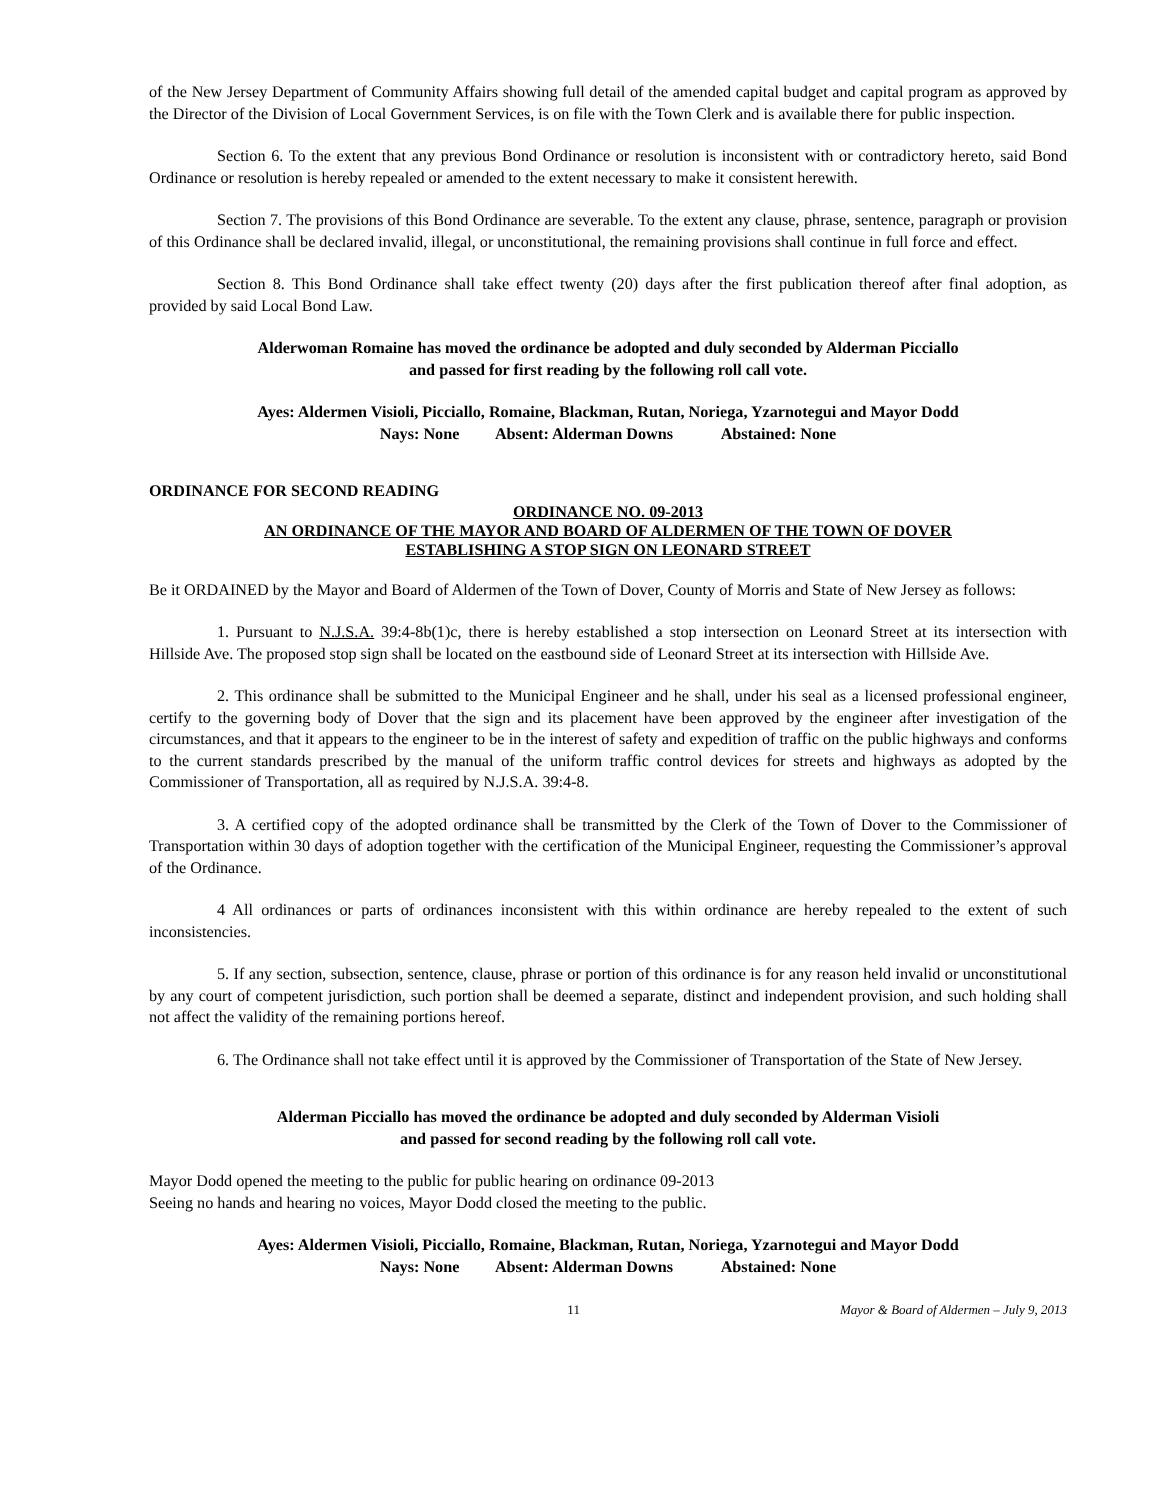of the New Jersey Department of Community Affairs showing full detail of the amended capital budget and capital program as approved by the Director of the Division of Local Government Services, is on file with the Town Clerk and is available there for public inspection.
Section 6. To the extent that any previous Bond Ordinance or resolution is inconsistent with or contradictory hereto, said Bond Ordinance or resolution is hereby repealed or amended to the extent necessary to make it consistent herewith.
Section 7. The provisions of this Bond Ordinance are severable. To the extent any clause, phrase, sentence, paragraph or provision of this Ordinance shall be declared invalid, illegal, or unconstitutional, the remaining provisions shall continue in full force and effect.
Section 8. This Bond Ordinance shall take effect twenty (20) days after the first publication thereof after final adoption, as provided by said Local Bond Law.
Alderwoman Romaine has moved the ordinance be adopted and duly seconded by Alderman Picciallo
and passed for first reading by the following roll call vote.
Ayes: Aldermen Visioli, Picciallo, Romaine, Blackman, Rutan, Noriega, Yzarnotegui and Mayor Dodd
Nays: None Absent: Alderman Downs Abstained: None
ORDINANCE FOR SECOND READING
ORDINANCE NO. 09-2013
AN ORDINANCE OF THE MAYOR AND BOARD OF ALDERMEN OF THE TOWN OF DOVER
ESTABLISHING A STOP SIGN ON LEONARD STREET
Be it ORDAINED by the Mayor and Board of Aldermen of the Town of Dover, County of Morris and State of New Jersey as follows:
1. Pursuant to N.J.S.A. 39:4-8b(1)c, there is hereby established a stop intersection on Leonard Street at its intersection with Hillside Ave. The proposed stop sign shall be located on the eastbound side of Leonard Street at its intersection with Hillside Ave.
2. This ordinance shall be submitted to the Municipal Engineer and he shall, under his seal as a licensed professional engineer, certify to the governing body of Dover that the sign and its placement have been approved by the engineer after investigation of the circumstances, and that it appears to the engineer to be in the interest of safety and expedition of traffic on the public highways and conforms to the current standards prescribed by the manual of the uniform traffic control devices for streets and highways as adopted by the Commissioner of Transportation, all as required by N.J.S.A. 39:4-8.
3. A certified copy of the adopted ordinance shall be transmitted by the Clerk of the Town of Dover to the Commissioner of Transportation within 30 days of adoption together with the certification of the Municipal Engineer, requesting the Commissioner’s approval of the Ordinance.
4 All ordinances or parts of ordinances inconsistent with this within ordinance are hereby repealed to the extent of such inconsistencies.
5. If any section, subsection, sentence, clause, phrase or portion of this ordinance is for any reason held invalid or unconstitutional by any court of competent jurisdiction, such portion shall be deemed a separate, distinct and independent provision, and such holding shall not affect the validity of the remaining portions hereof.
6. The Ordinance shall not take effect until it is approved by the Commissioner of Transportation of the State of New Jersey.
Alderman Picciallo has moved the ordinance be adopted and duly seconded by Alderman Visioli
and passed for second reading by the following roll call vote.
Mayor Dodd opened the meeting to the public for public hearing on ordinance 09-2013
Seeing no hands and hearing no voices, Mayor Dodd closed the meeting to the public.
Ayes: Aldermen Visioli, Picciallo, Romaine, Blackman, Rutan, Noriega, Yzarnotegui and Mayor Dodd
Nays: None Absent: Alderman Downs Abstained: None
11 Mayor & Board of Aldermen – July 9, 2013